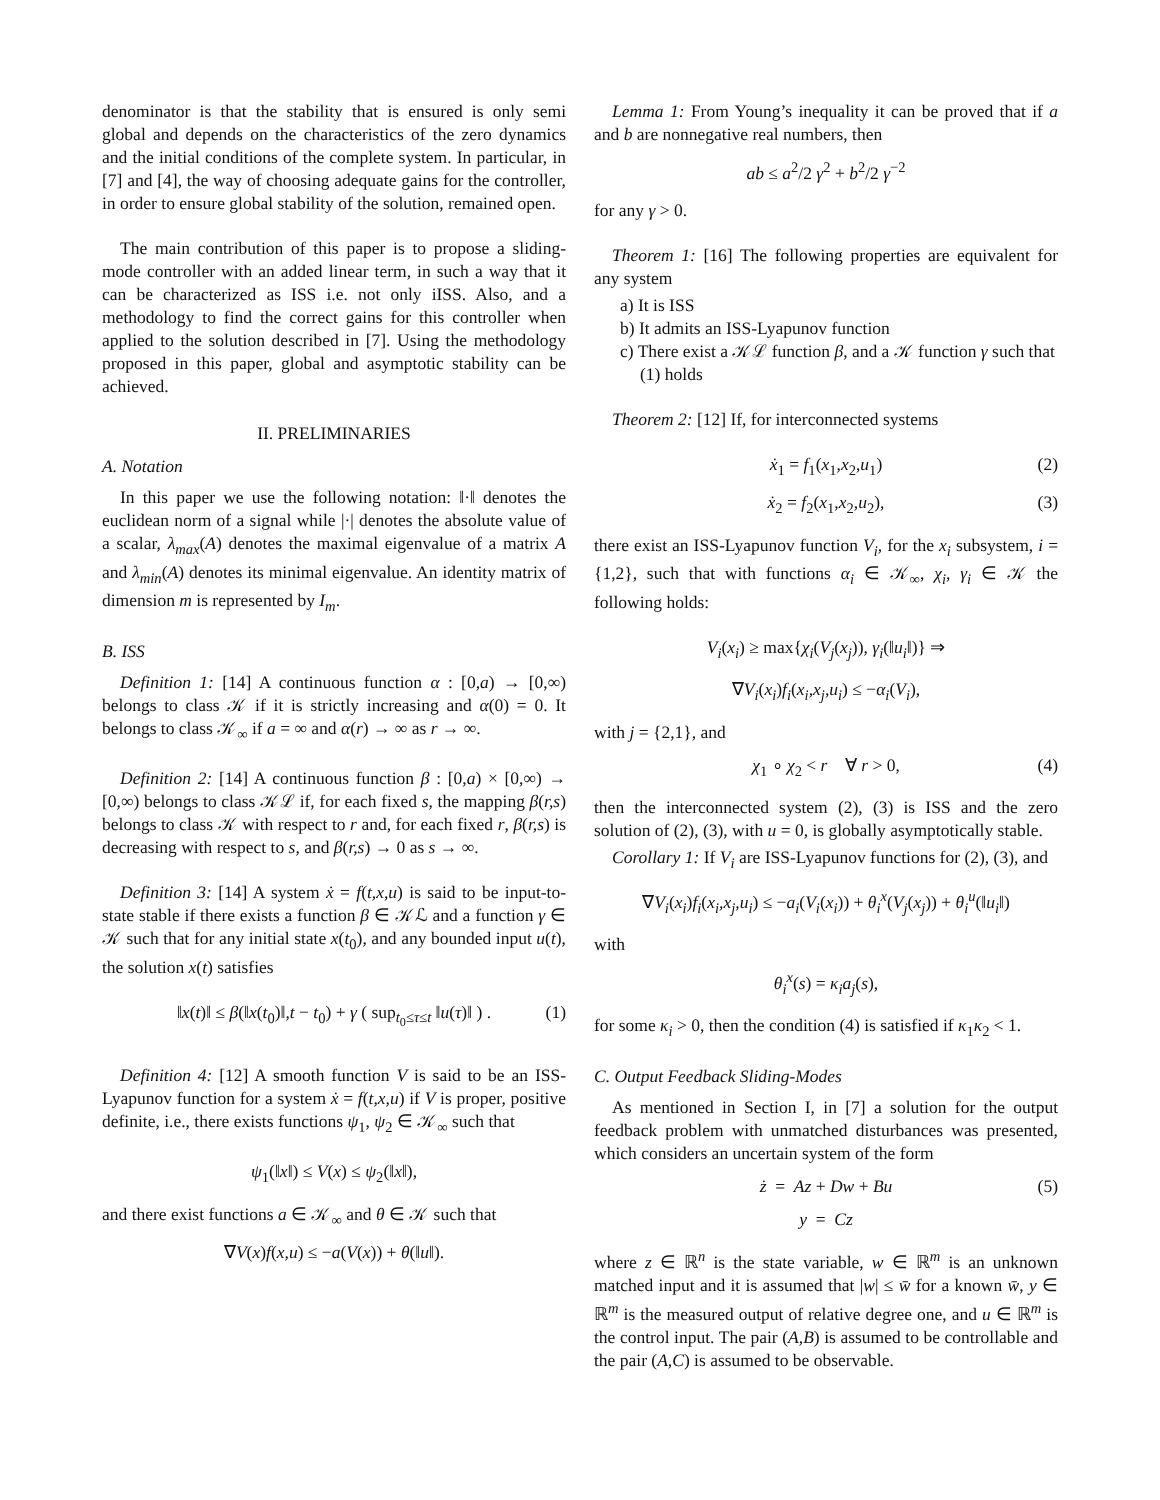denominator is that the stability that is ensured is only semi global and depends on the characteristics of the zero dynamics and the initial conditions of the complete system. In particular, in [7] and [4], the way of choosing adequate gains for the controller, in order to ensure global stability of the solution, remained open.
The main contribution of this paper is to propose a sliding-mode controller with an added linear term, in such a way that it can be characterized as ISS i.e. not only iISS. Also, and a methodology to find the correct gains for this controller when applied to the solution described in [7]. Using the methodology proposed in this paper, global and asymptotic stability can be achieved.
II. PRELIMINARIES
A. Notation
In this paper we use the following notation: ‖·‖ denotes the euclidean norm of a signal while |·| denotes the absolute value of a scalar, λ<sub>max</sub>(A) denotes the maximal eigenvalue of a matrix A and λ<sub>min</sub>(A) denotes its minimal eigenvalue. An identity matrix of dimension m is represented by I<sub>m</sub>.
B. ISS
Definition 1: [14] A continuous function α : [0,a) → [0,∞) belongs to class 𝒦 if it is strictly increasing and α(0) = 0. It belongs to class 𝒦<sub>∞</sub> if a = ∞ and α(r) → ∞ as r → ∞.
Definition 2: [14] A continuous function β : [0,a) × [0,∞) → [0,∞) belongs to class 𝒦ℒ if, for each fixed s, the mapping β(r,s) belongs to class 𝒦 with respect to r and, for each fixed r, β(r,s) is decreasing with respect to s, and β(r,s) → 0 as s → ∞.
Definition 3: [14] A system ẋ = f(t,x,u) is said to be input-to-state stable if there exists a function β ∈ 𝒦ℒ and a function γ ∈ 𝒦 such that for any initial state x(t<sub>0</sub>), and any bounded input u(t), the solution x(t) satisfies
‖x(t)‖ ≤ β(‖x(t<sub>0</sub>)‖,t − t<sub>0</sub>) + γ ( sup<sub>t<sub>0</sub>≤τ≤t</sub> ‖u(τ)‖ ) . (1)
Definition 4: [12] A smooth function V is said to be an ISS-Lyapunov function for a system ẋ = f(t,x,u) if V is proper, positive definite, i.e., there exists functions ψ<sub>1</sub>, ψ<sub>2</sub> ∈ 𝒦<sub>∞</sub> such that
ψ<sub>1</sub>(‖x‖) ≤ V(x) ≤ ψ<sub>2</sub>(‖x‖),
and there exist functions a ∈ 𝒦<sub>∞</sub> and θ ∈ 𝒦 such that
∇V(x)f(x,u) ≤ −a(V(x)) + θ(‖u‖).
Lemma 1: From Young’s inequality it can be proved that if a and b are nonnegative real numbers, then
ab ≤ a<sup>2</sup>/2 γ<sup>2</sup> + b<sup>2</sup>/2 γ<sup>−2</sup>
for any γ > 0.
Theorem 1: [16] The following properties are equivalent for any system
a) It is ISS
b) It admits an ISS-Lyapunov function
c) There exist a 𝒦ℒ function β, and a 𝒦 function γ such that (1) holds
Theorem 2: [12] If, for interconnected systems
ẋ<sub>1</sub> = f<sub>1</sub>(x<sub>1</sub>,x<sub>2</sub>,u<sub>1</sub>) (2)
ẋ<sub>2</sub> = f<sub>2</sub>(x<sub>1</sub>,x<sub>2</sub>,u<sub>2</sub>), (3)
there exist an ISS-Lyapunov function V<sub>i</sub>, for the x<sub>i</sub> subsystem, i = {1,2}, such that with functions α<sub>i</sub> ∈ 𝒦<sub>∞</sub>, χ<sub>i</sub>, γ<sub>i</sub> ∈ 𝒦 the following holds:
V<sub>i</sub>(x<sub>i</sub>) ≥ max{χ<sub>i</sub>(V<sub>j</sub>(x<sub>j</sub>)), γ<sub>i</sub>(‖u<sub>i</sub>‖)} ⇒
∇V<sub>i</sub>(x<sub>i</sub>)f<sub>i</sub>(x<sub>i</sub>,x<sub>j</sub>,u<sub>i</sub>) ≤ −α<sub>i</sub>(V<sub>i</sub>),
with j = {2,1}, and
χ<sub>1</sub> ∘ χ<sub>2</sub> < r ∀ r > 0, (4)
then the interconnected system (2), (3) is ISS and the zero solution of (2), (3), with u = 0, is globally asymptotically stable.
Corollary 1: If V<sub>i</sub> are ISS-Lyapunov functions for (2), (3), and
∇V<sub>i</sub>(x<sub>i</sub>)f<sub>i</sub>(x<sub>i</sub>,x<sub>j</sub>,u<sub>i</sub>) ≤ −a<sub>i</sub>(V<sub>i</sub>(x<sub>i</sub>)) + θ<sub>i</sub><sup>x</sup>(V<sub>j</sub>(x<sub>j</sub>)) + θ<sub>i</sub><sup>u</sup>(‖u<sub>i</sub>‖)
with
θ<sub>i</sub><sup>x</sup>(s) = κ<sub>i</sub>a<sub>j</sub>(s),
for some κ<sub>i</sub> > 0, then the condition (4) is satisfied if κ<sub>1</sub>κ<sub>2</sub> < 1.
C. Output Feedback Sliding-Modes
As mentioned in Section I, in [7] a solution for the output feedback problem with unmatched disturbances was presented, which considers an uncertain system of the form
ż = Az + Dw + Bu (5)
y = Cz
where z ∈ ℝ<sup>n</sup> is the state variable, w ∈ ℝ<sup>m</sup> is an unknown matched input and it is assumed that |w| ≤ w̄ for a known w̄, y ∈ ℝ<sup>m</sup> is the measured output of relative degree one, and u ∈ ℝ<sup>m</sup> is the control input. The pair (A,B) is assumed to be controllable and the pair (A,C) is assumed to be observable.